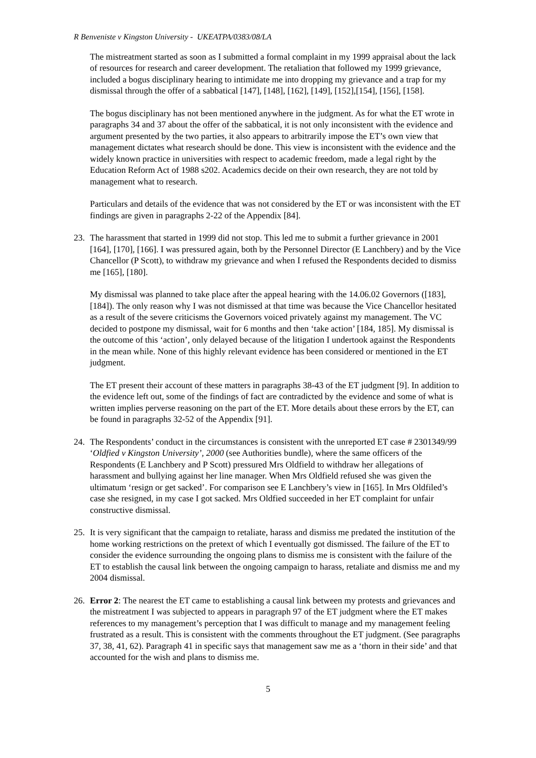R Benveniste v Kingston University - UKEATPA/0383/08/LA
The mistreatment started as soon as I submitted a formal complaint in my 1999 appraisal about the lack of resources for research and career development. The retaliation that followed my 1999 grievance, included a bogus disciplinary hearing to intimidate me into dropping my grievance and a trap for my dismissal through the offer of a sabbatical [147], [148], [162], [149], [152],[154], [156], [158].
The bogus disciplinary has not been mentioned anywhere in the judgment. As for what the ET wrote in paragraphs 34 and 37 about the offer of the sabbatical, it is not only inconsistent with the evidence and argument presented by the two parties, it also appears to arbitrarily impose the ET’s own view that management dictates what research should be done. This view is inconsistent with the evidence and the widely known practice in universities with respect to academic freedom, made a legal right by the Education Reform Act of 1988 s202. Academics decide on their own research, they are not told by management what to research.
Particulars and details of the evidence that was not considered by the ET or was inconsistent with the ET findings are given in paragraphs 2-22 of the Appendix [84].
23. The harassment that started in 1999 did not stop. This led me to submit a further grievance in 2001 [164], [170], [166]. I was pressured again, both by the Personnel Director (E Lanchbery) and by the Vice Chancellor (P Scott), to withdraw my grievance and when I refused the Respondents decided to dismiss me [165], [180].
My dismissal was planned to take place after the appeal hearing with the 14.06.02 Governors ([183], [184]). The only reason why I was not dismissed at that time was because the Vice Chancellor hesitated as a result of the severe criticisms the Governors voiced privately against my management. The VC decided to postpone my dismissal, wait for 6 months and then ‘take action’ [184, 185]. My dismissal is the outcome of this ‘action’, only delayed because of the litigation I undertook against the Respondents in the mean while. None of this highly relevant evidence has been considered or mentioned in the ET judgment.
The ET present their account of these matters in paragraphs 38-43 of the ET judgment [9]. In addition to the evidence left out, some of the findings of fact are contradicted by the evidence and some of what is written implies perverse reasoning on the part of the ET. More details about these errors by the ET, can be found in paragraphs 32-52 of the Appendix [91].
24. The Respondents’ conduct in the circumstances is consistent with the unreported ET case # 2301349/99 ‘Oldfied v Kingston University’, 2000 (see Authorities bundle), where the same officers of the Respondents (E Lanchbery and P Scott) pressured Mrs Oldfield to withdraw her allegations of harassment and bullying against her line manager. When Mrs Oldfield refused she was given the ultimatum ‘resign or get sacked’. For comparison see E Lanchbery’s view in [165]. In Mrs Oldfiled’s case she resigned, in my case I got sacked. Mrs Oldfied succeeded in her ET complaint for unfair constructive dismissal.
25. It is very significant that the campaign to retaliate, harass and dismiss me predated the institution of the home working restrictions on the pretext of which I eventually got dismissed. The failure of the ET to consider the evidence surrounding the ongoing plans to dismiss me is consistent with the failure of the ET to establish the causal link between the ongoing campaign to harass, retaliate and dismiss me and my 2004 dismissal.
26. Error 2: The nearest the ET came to establishing a causal link between my protests and grievances and the mistreatment I was subjected to appears in paragraph 97 of the ET judgment where the ET makes references to my management’s perception that I was difficult to manage and my management feeling frustrated as a result. This is consistent with the comments throughout the ET judgment. (See paragraphs 37, 38, 41, 62). Paragraph 41 in specific says that management saw me as a ‘thorn in their side’ and that accounted for the wish and plans to dismiss me.
5